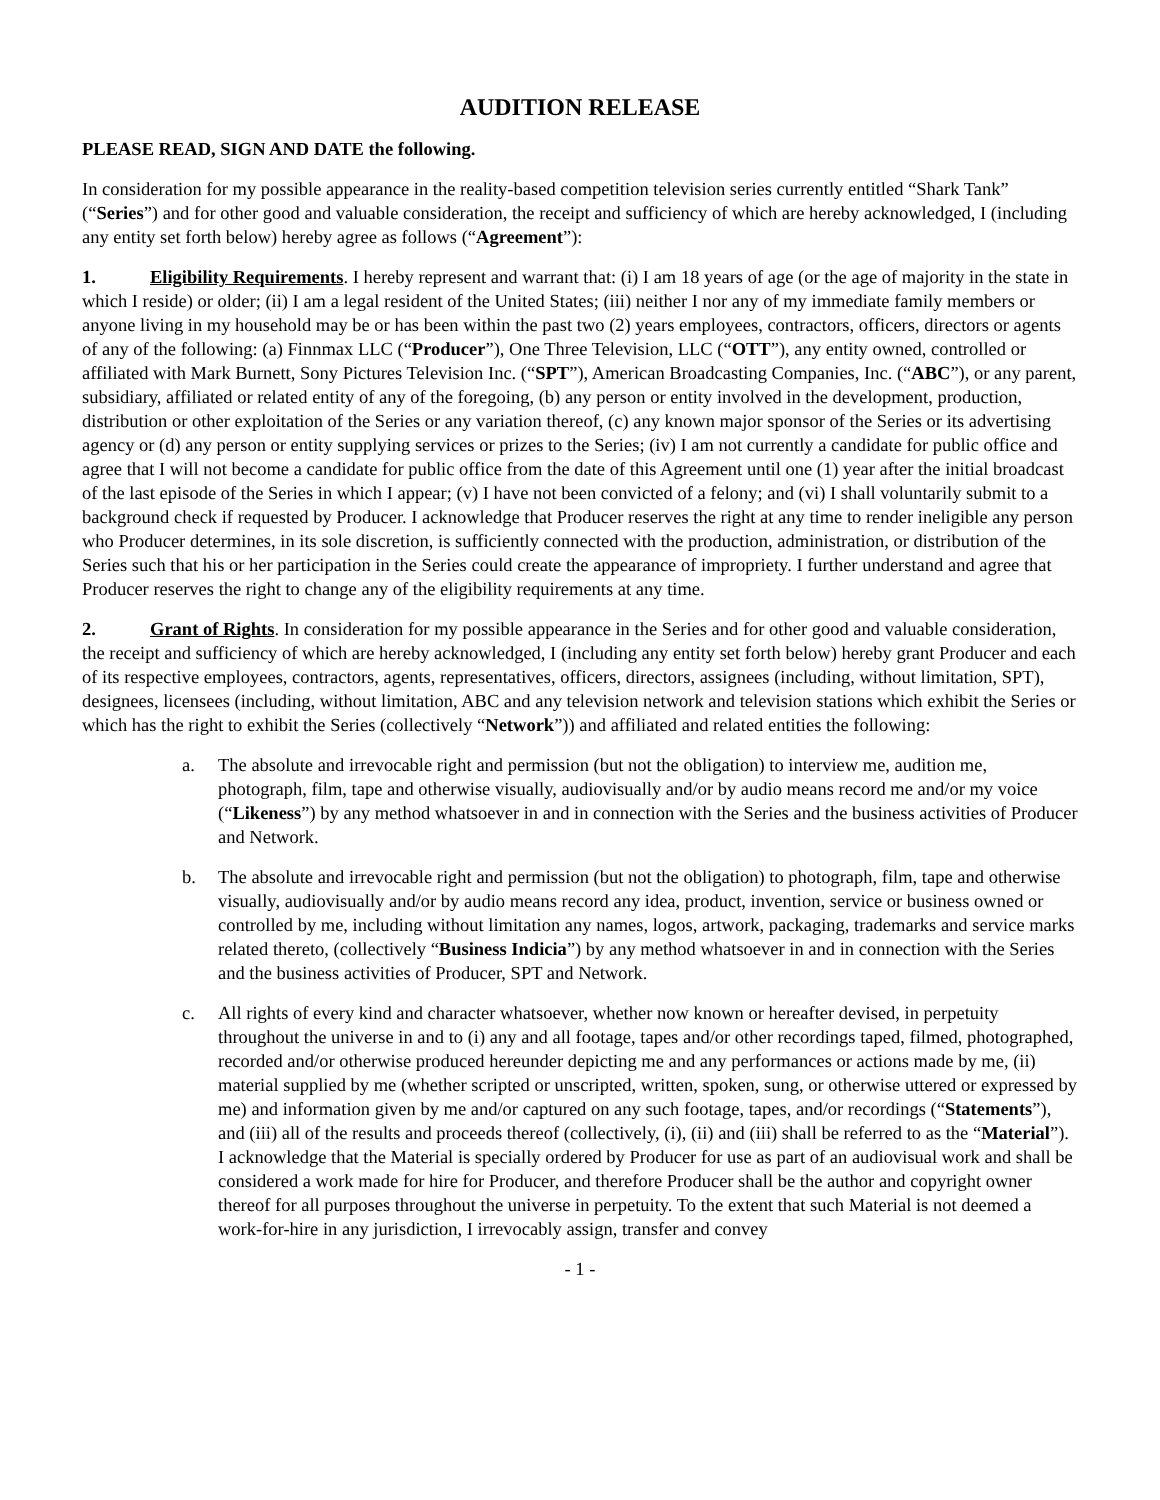AUDITION RELEASE
PLEASE READ, SIGN AND DATE the following.
In consideration for my possible appearance in the reality-based competition television series currently entitled “Shark Tank” (“Series”) and for other good and valuable consideration, the receipt and sufficiency of which are hereby acknowledged, I (including any entity set forth below) hereby agree as follows (“Agreement”):
1. Eligibility Requirements. I hereby represent and warrant that: (i) I am 18 years of age (or the age of majority in the state in which I reside) or older; (ii) I am a legal resident of the United States; (iii) neither I nor any of my immediate family members or anyone living in my household may be or has been within the past two (2) years employees, contractors, officers, directors or agents of any of the following: (a) Finnmax LLC (“Producer”), One Three Television, LLC (“OTT”), any entity owned, controlled or affiliated with Mark Burnett, Sony Pictures Television Inc. (“SPT”), American Broadcasting Companies, Inc. (“ABC”), or any parent, subsidiary, affiliated or related entity of any of the foregoing, (b) any person or entity involved in the development, production, distribution or other exploitation of the Series or any variation thereof, (c) any known major sponsor of the Series or its advertising agency or (d) any person or entity supplying services or prizes to the Series; (iv) I am not currently a candidate for public office and agree that I will not become a candidate for public office from the date of this Agreement until one (1) year after the initial broadcast of the last episode of the Series in which I appear; (v) I have not been convicted of a felony; and (vi) I shall voluntarily submit to a background check if requested by Producer. I acknowledge that Producer reserves the right at any time to render ineligible any person who Producer determines, in its sole discretion, is sufficiently connected with the production, administration, or distribution of the Series such that his or her participation in the Series could create the appearance of impropriety. I further understand and agree that Producer reserves the right to change any of the eligibility requirements at any time.
2. Grant of Rights. In consideration for my possible appearance in the Series and for other good and valuable consideration, the receipt and sufficiency of which are hereby acknowledged, I (including any entity set forth below) hereby grant Producer and each of its respective employees, contractors, agents, representatives, officers, directors, assignees (including, without limitation, SPT), designees, licensees (including, without limitation, ABC and any television network and television stations which exhibit the Series or which has the right to exhibit the Series (collectively “Network”)) and affiliated and related entities the following:
a. The absolute and irrevocable right and permission (but not the obligation) to interview me, audition me, photograph, film, tape and otherwise visually, audiovisually and/or by audio means record me and/or my voice (“Likeness”) by any method whatsoever in and in connection with the Series and the business activities of Producer and Network.
b. The absolute and irrevocable right and permission (but not the obligation) to photograph, film, tape and otherwise visually, audiovisually and/or by audio means record any idea, product, invention, service or business owned or controlled by me, including without limitation any names, logos, artwork, packaging, trademarks and service marks related thereto, (collectively “Business Indicia”) by any method whatsoever in and in connection with the Series and the business activities of Producer, SPT and Network.
c. All rights of every kind and character whatsoever, whether now known or hereafter devised, in perpetuity throughout the universe in and to (i) any and all footage, tapes and/or other recordings taped, filmed, photographed, recorded and/or otherwise produced hereunder depicting me and any performances or actions made by me, (ii) material supplied by me (whether scripted or unscripted, written, spoken, sung, or otherwise uttered or expressed by me) and information given by me and/or captured on any such footage, tapes, and/or recordings (“Statements”), and (iii) all of the results and proceeds thereof (collectively, (i), (ii) and (iii) shall be referred to as the “Material”). I acknowledge that the Material is specially ordered by Producer for use as part of an audiovisual work and shall be considered a work made for hire for Producer, and therefore Producer shall be the author and copyright owner thereof for all purposes throughout the universe in perpetuity. To the extent that such Material is not deemed a work-for-hire in any jurisdiction, I irrevocably assign, transfer and convey
- 1 -